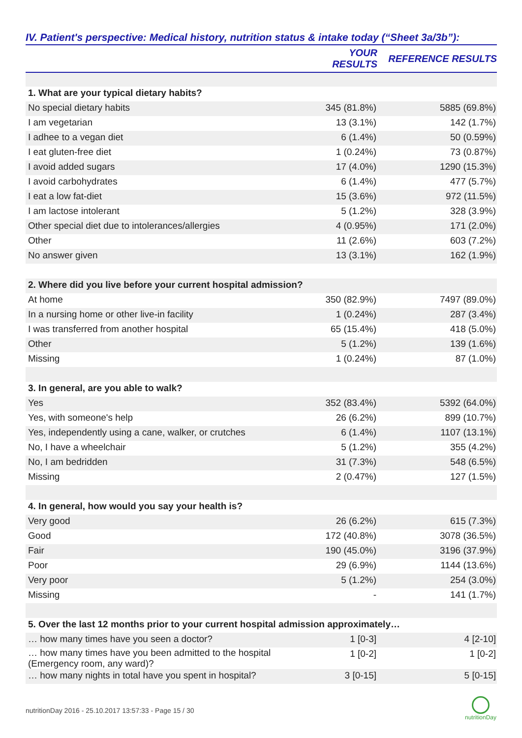IV. Patient's perspective: Medical history, nutrition status & intake today (“Sheet 3a/3b”):
| | YOUR RESULTS | REFERENCE RESULTS |
| --- | --- | --- |
| 1. What are your typical dietary habits? | | |
| No special dietary habits | 345 (81.8%) | 5885 (69.8%) |
| I am vegetarian | 13 (3.1%) | 142 (1.7%) |
| I adhee to a vegan diet | 6 (1.4%) | 50 (0.59%) |
| I eat gluten-free diet | 1 (0.24%) | 73 (0.87%) |
| I avoid added sugars | 17 (4.0%) | 1290 (15.3%) |
| I avoid carbohydrates | 6 (1.4%) | 477 (5.7%) |
| I eat a low fat-diet | 15 (3.6%) | 972 (11.5%) |
| I am lactose intolerant | 5 (1.2%) | 328 (3.9%) |
| Other special diet due to intolerances/allergies | 4 (0.95%) | 171 (2.0%) |
| Other | 11 (2.6%) | 603 (7.2%) |
| No answer given | 13 (3.1%) | 162 (1.9%) |
| 2. Where did you live before your current hospital admission? | | |
| At home | 350 (82.9%) | 7497 (89.0%) |
| In a nursing home or other live-in facility | 1 (0.24%) | 287 (3.4%) |
| I was transferred from another hospital | 65 (15.4%) | 418 (5.0%) |
| Other | 5 (1.2%) | 139 (1.6%) |
| Missing | 1 (0.24%) | 87 (1.0%) |
| 3. In general, are you able to walk? | | |
| Yes | 352 (83.4%) | 5392 (64.0%) |
| Yes, with someone's help | 26 (6.2%) | 899 (10.7%) |
| Yes, independently using a cane, walker, or crutches | 6 (1.4%) | 1107 (13.1%) |
| No, I have a wheelchair | 5 (1.2%) | 355 (4.2%) |
| No, I am bedridden | 31 (7.3%) | 548 (6.5%) |
| Missing | 2 (0.47%) | 127 (1.5%) |
| 4. In general, how would you say your health is? | | |
| Very good | 26 (6.2%) | 615 (7.3%) |
| Good | 172 (40.8%) | 3078 (36.5%) |
| Fair | 190 (45.0%) | 3196 (37.9%) |
| Poor | 29 (6.9%) | 1144 (13.6%) |
| Very poor | 5 (1.2%) | 254 (3.0%) |
| Missing | - | 141 (1.7%) |
| 5. Over the last 12 months prior to your current hospital admission approximately… | | |
| … how many times have you seen a doctor? | 1 [0-3] | 4 [2-10] |
| … how many times have you been admitted to the hospital (Emergency room, any ward)? | 1 [0-2] | 1 [0-2] |
| … how many nights in total have you spent in hospital? | 3 [0-15] | 5 [0-15] |
nutritionDay 2016 - 25.10.2017 13:57:33 - Page 15 / 30
nutritionDay